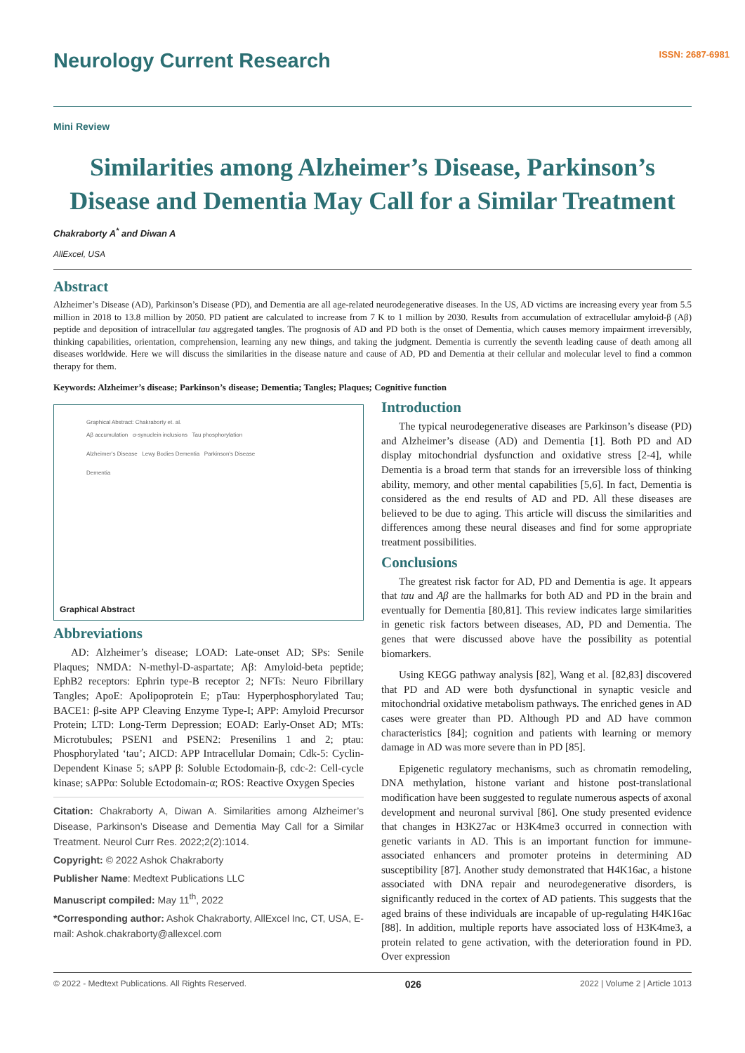Neurology Current Research
ISSN: 2687-6981
Mini Review
Similarities among Alzheimer’s Disease, Parkinson’s Disease and Dementia May Call for a Similar Treatment
Chakraborty A<sup>*</sup> and Diwan A
AllExcel, USA
Abstract
Alzheimer’s Disease (AD), Parkinson’s Disease (PD), and Dementia are all age-related neurodegenerative diseases. In the US, AD victims are increasing every year from 5.5 million in 2018 to 13.8 million by 2050. PD patient are calculated to increase from 7 K to 1 million by 2030. Results from accumulation of extracellular amyloid-β (Aβ) peptide and deposition of intracellular tau aggregated tangles. The prognosis of AD and PD both is the onset of Dementia, which causes memory impairment irreversibly, thinking capabilities, orientation, comprehension, learning any new things, and taking the judgment. Dementia is currently the seventh leading cause of death among all diseases worldwide. Here we will discuss the similarities in the disease nature and cause of AD, PD and Dementia at their cellular and molecular level to find a common therapy for them.
Keywords: Alzheimer’s disease; Parkinson’s disease; Dementia; Tangles; Plaques; Cognitive function
Graphical Abstract: Chakraborty et. al.
Aβ accumulation α-synuclein inclusions Tau phosphorylation
Alzheimer’s Disease Lewy Bodies Dementia Parkinson’s Disease
Dementia
Graphical Abstract
Abbreviations
AD: Alzheimer’s disease; LOAD: Late-onset AD; SPs: Senile Plaques; NMDA: N-methyl-D-aspartate; Aβ: Amyloid-beta peptide; EphB2 receptors: Ephrin type-B receptor 2; NFTs: Neuro Fibrillary Tangles; ApoE: Apolipoprotein E; pTau: Hyperphosphorylated Tau; BACE1: β-site APP Cleaving Enzyme Type-I; APP: Amyloid Precursor Protein; LTD: Long-Term Depression; EOAD: Early-Onset AD; MTs: Microtubules; PSEN1 and PSEN2: Presenilins 1 and 2; ptau: Phosphorylated ‘tau’; AICD: APP Intracellular Domain; Cdk-5: Cyclin-Dependent Kinase 5; sAPP β: Soluble Ectodomain-β, cdc-2: Cell-cycle kinase; sAPPα: Soluble Ectodomain-α; ROS: Reactive Oxygen Species
Citation: Chakraborty A, Diwan A. Similarities among Alzheimer’s Disease, Parkinson’s Disease and Dementia May Call for a Similar Treatment. Neurol Curr Res. 2022;2(2):1014.
Copyright: © 2022 Ashok Chakraborty
Publisher Name: Medtext Publications LLC
Manuscript compiled: May 11<sup>th</sup>, 2022
*Corresponding author: Ashok Chakraborty, AllExcel Inc, CT, USA, E-mail: Ashok.chakraborty@allexcel.com
Introduction
The typical neurodegenerative diseases are Parkinson’s disease (PD) and Alzheimer’s disease (AD) and Dementia [1]. Both PD and AD display mitochondrial dysfunction and oxidative stress [2-4], while Dementia is a broad term that stands for an irreversible loss of thinking ability, memory, and other mental capabilities [5,6]. In fact, Dementia is considered as the end results of AD and PD. All these diseases are believed to be due to aging. This article will discuss the similarities and differences among these neural diseases and find for some appropriate treatment possibilities.
Conclusions
The greatest risk factor for AD, PD and Dementia is age. It appears that tau and Aβ are the hallmarks for both AD and PD in the brain and eventually for Dementia [80,81]. This review indicates large similarities in genetic risk factors between diseases, AD, PD and Dementia. The genes that were discussed above have the possibility as potential biomarkers.
Using KEGG pathway analysis [82], Wang et al. [82,83] discovered that PD and AD were both dysfunctional in synaptic vesicle and mitochondrial oxidative metabolism pathways. The enriched genes in AD cases were greater than PD. Although PD and AD have common characteristics [84]; cognition and patients with learning or memory damage in AD was more severe than in PD [85].
Epigenetic regulatory mechanisms, such as chromatin remodeling, DNA methylation, histone variant and histone post-translational modification have been suggested to regulate numerous aspects of axonal development and neuronal survival [86]. One study presented evidence that changes in H3K27ac or H3K4me3 occurred in connection with genetic variants in AD. This is an important function for immune-associated enhancers and promoter proteins in determining AD susceptibility [87]. Another study demonstrated that H4K16ac, a histone associated with DNA repair and neurodegenerative disorders, is significantly reduced in the cortex of AD patients. This suggests that the aged brains of these individuals are incapable of up-regulating H4K16ac [88]. In addition, multiple reports have associated loss of H3K4me3, a protein related to gene activation, with the deterioration found in PD. Over expression
© 2022 - Medtext Publications. All Rights Reserved. 026 2022 | Volume 2 | Article 1013